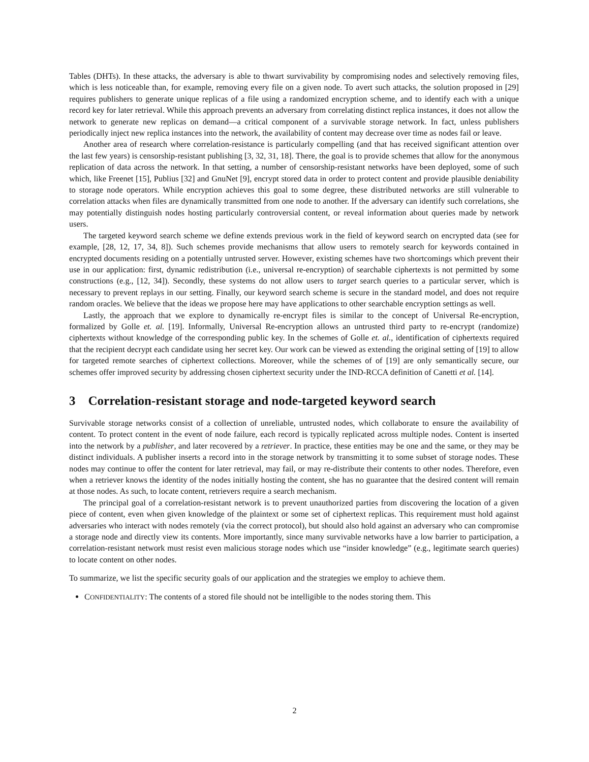Tables (DHTs). In these attacks, the adversary is able to thwart survivability by compromising nodes and selectively removing files, which is less noticeable than, for example, removing every file on a given node. To avert such attacks, the solution proposed in [29] requires publishers to generate unique replicas of a file using a randomized encryption scheme, and to identify each with a unique record key for later retrieval. While this approach prevents an adversary from correlating distinct replica instances, it does not allow the network to generate new replicas on demand—a critical component of a survivable storage network. In fact, unless publishers periodically inject new replica instances into the network, the availability of content may decrease over time as nodes fail or leave.
Another area of research where correlation-resistance is particularly compelling (and that has received significant attention over the last few years) is censorship-resistant publishing [3, 32, 31, 18]. There, the goal is to provide schemes that allow for the anonymous replication of data across the network. In that setting, a number of censorship-resistant networks have been deployed, some of such which, like Freenet [15], Publius [32] and GnuNet [9], encrypt stored data in order to protect content and provide plausible deniability to storage node operators. While encryption achieves this goal to some degree, these distributed networks are still vulnerable to correlation attacks when files are dynamically transmitted from one node to another. If the adversary can identify such correlations, she may potentially distinguish nodes hosting particularly controversial content, or reveal information about queries made by network users.
The targeted keyword search scheme we define extends previous work in the field of keyword search on encrypted data (see for example, [28, 12, 17, 34, 8]). Such schemes provide mechanisms that allow users to remotely search for keywords contained in encrypted documents residing on a potentially untrusted server. However, existing schemes have two shortcomings which prevent their use in our application: first, dynamic redistribution (i.e., universal re-encryption) of searchable ciphertexts is not permitted by some constructions (e.g., [12, 34]). Secondly, these systems do not allow users to target search queries to a particular server, which is necessary to prevent replays in our setting. Finally, our keyword search scheme is secure in the standard model, and does not require random oracles. We believe that the ideas we propose here may have applications to other searchable encryption settings as well.
Lastly, the approach that we explore to dynamically re-encrypt files is similar to the concept of Universal Re-encryption, formalized by Golle et. al. [19]. Informally, Universal Re-encryption allows an untrusted third party to re-encrypt (randomize) ciphertexts without knowledge of the corresponding public key. In the schemes of Golle et. al., identification of ciphertexts required that the recipient decrypt each candidate using her secret key. Our work can be viewed as extending the original setting of [19] to allow for targeted remote searches of ciphertext collections. Moreover, while the schemes of of [19] are only semantically secure, our schemes offer improved security by addressing chosen ciphertext security under the IND-RCCA definition of Canetti et al. [14].
3 Correlation-resistant storage and node-targeted keyword search
Survivable storage networks consist of a collection of unreliable, untrusted nodes, which collaborate to ensure the availability of content. To protect content in the event of node failure, each record is typically replicated across multiple nodes. Content is inserted into the network by a publisher, and later recovered by a retriever. In practice, these entities may be one and the same, or they may be distinct individuals. A publisher inserts a record into in the storage network by transmitting it to some subset of storage nodes. These nodes may continue to offer the content for later retrieval, may fail, or may re-distribute their contents to other nodes. Therefore, even when a retriever knows the identity of the nodes initially hosting the content, she has no guarantee that the desired content will remain at those nodes. As such, to locate content, retrievers require a search mechanism.
The principal goal of a correlation-resistant network is to prevent unauthorized parties from discovering the location of a given piece of content, even when given knowledge of the plaintext or some set of ciphertext replicas. This requirement must hold against adversaries who interact with nodes remotely (via the correct protocol), but should also hold against an adversary who can compromise a storage node and directly view its contents. More importantly, since many survivable networks have a low barrier to participation, a correlation-resistant network must resist even malicious storage nodes which use “insider knowledge” (e.g., legitimate search queries) to locate content on other nodes.
To summarize, we list the specific security goals of our application and the strategies we employ to achieve them.
CONFIDENTIALITY: The contents of a stored file should not be intelligible to the nodes storing them. This
2